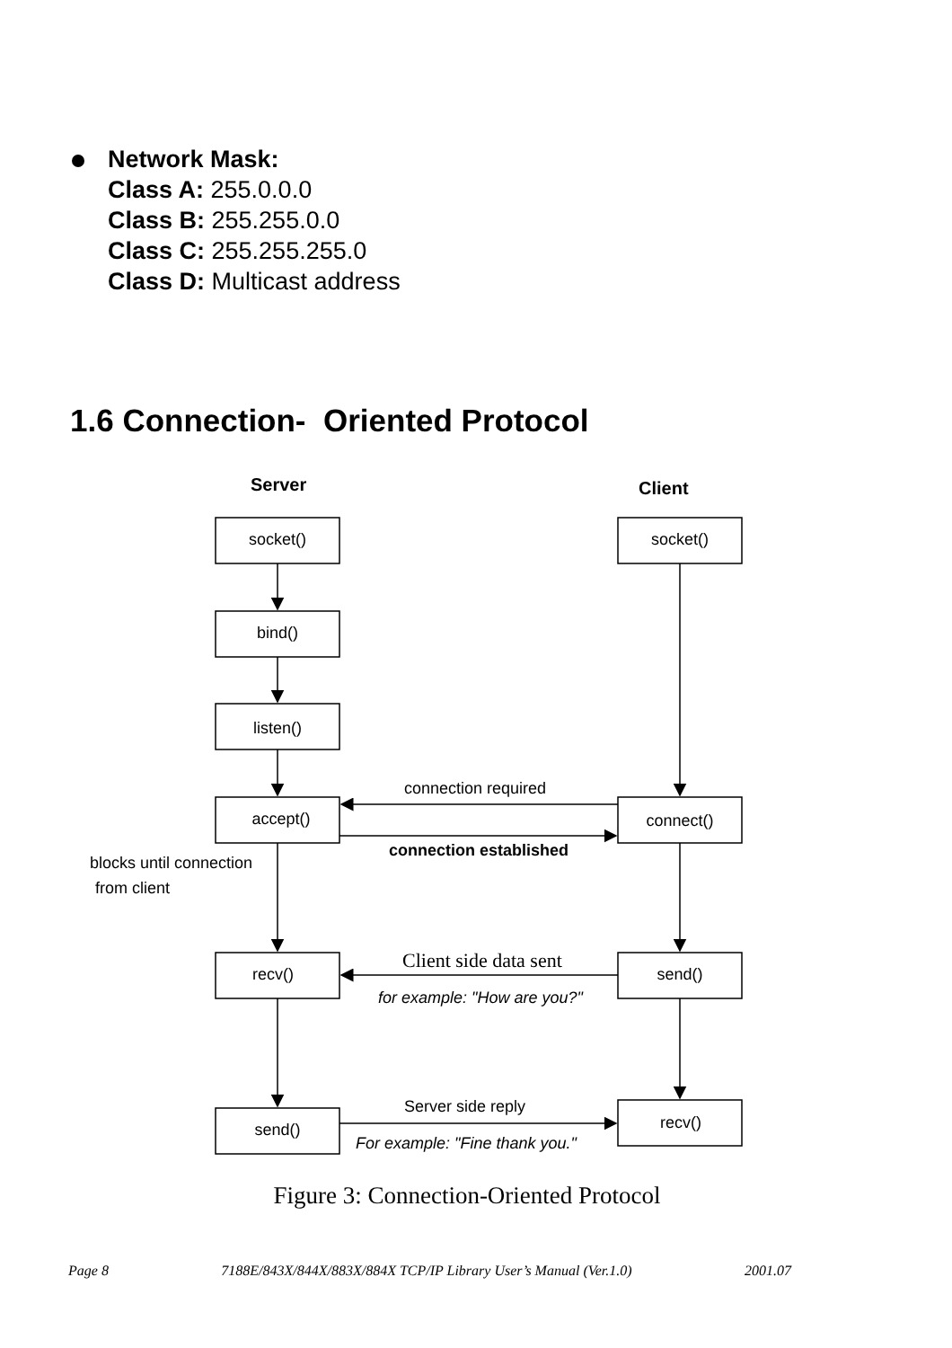Network Mask:
Class A: 255.0.0.0
Class B: 255.255.0.0
Class C: 255.255.255.0
Class D: Multicast address
1.6 Connection- Oriented Protocol
Server
Client
socket()
socket()
bind()
listen()
accept()
connect()
recv()
send()
send()
recv()
connection required
connection established
blocks until connection
from client
Client side data sent
for example: "How are you?"
Server side reply
For example: "Fine thank you."
Figure 3: Connection-Oriented Protocol
Page 8 7188E/843X/844X/883X/884X TCP/IP Library User’s Manual (Ver.1.0) 2001.07